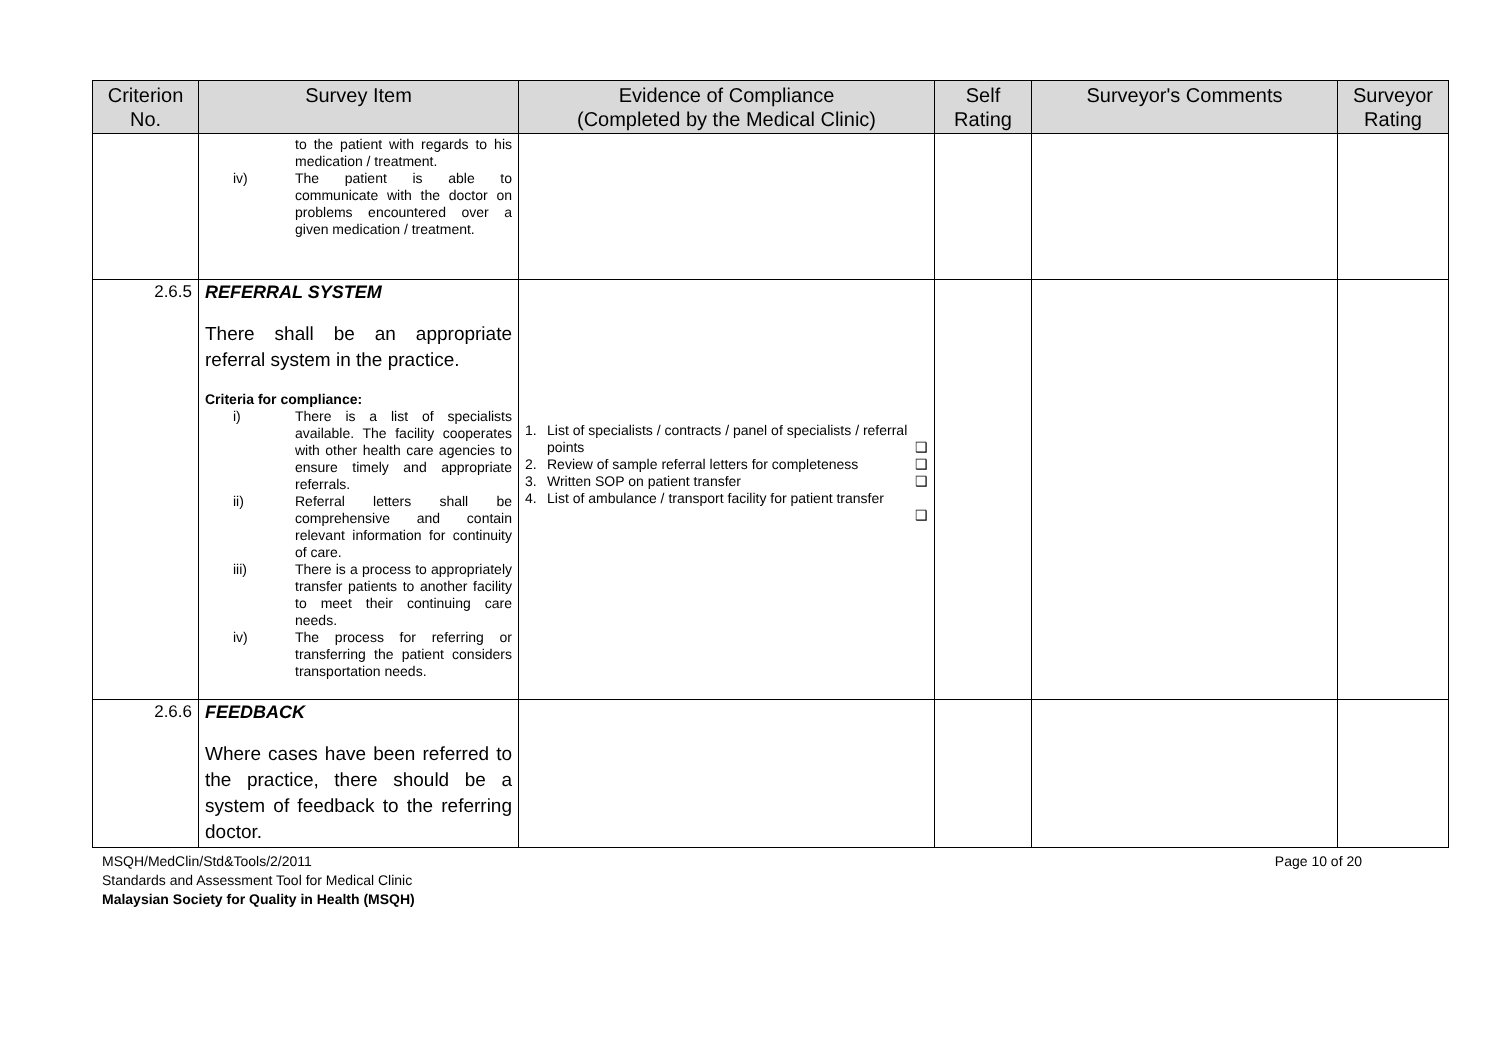| Criterion No. | Survey Item | Evidence of Compliance (Completed by the Medical Clinic) | Self Rating | Surveyor's Comments | Surveyor Rating |
| --- | --- | --- | --- | --- | --- |
| | to the patient with regards to his medication / treatment. iv) The patient is able to communicate with the doctor on problems encountered over a given medication / treatment. | | | | |
| 2.6.5 | REFERRAL SYSTEM There shall be an appropriate referral system in the practice. Criteria for compliance: i) There is a list of specialists available. The facility cooperates with other health care agencies to ensure timely and appropriate referrals. ii) Referral letters shall be comprehensive and contain relevant information for continuity of care. iii) There is a process to appropriately transfer patients to another facility to meet their continuing care needs. iv) The process for referring or transferring the patient considers transportation needs. | 1. List of specialists / contracts / panel of specialists / referral points ❑ 2. Review of sample referral letters for completeness ❑ 3. Written SOP on patient transfer ❑ 4. List of ambulance / transport facility for patient transfer ❑ | | | |
| 2.6.6 | FEEDBACK Where cases have been referred to the practice, there should be a system of feedback to the referring doctor. | | | | |
MSQH/MedClin/Std&Tools/2/2011
Standards and Assessment Tool for Medical Clinic
Malaysian Society for Quality in Health (MSQH)
Page 10 of 20